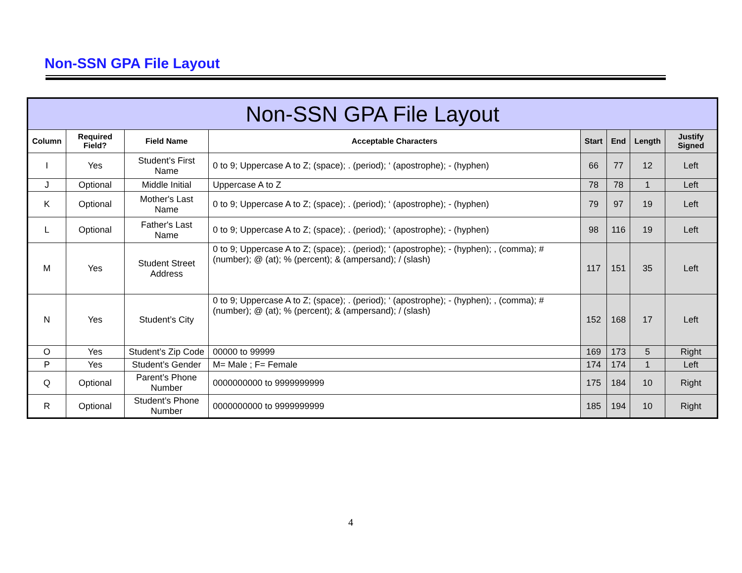Non-SSN GPA File Layout
| Non-SSN GPA File Layout | | | | | | | |
| --- | --- | --- | --- | --- | --- | --- | --- |
| Column | Required Field? | Field Name | Acceptable Characters | Start | End | Length | Justify Signed |
| I | Yes | Student’s First Name | 0 to 9; Uppercase A to Z; (space); . (period); ‘ (apostrophe); - (hyphen) | 66 | 77 | 12 | Left |
| J | Optional | Middle Initial | Uppercase A to Z | 78 | 78 | 1 | Left |
| K | Optional | Mother's Last Name | 0 to 9; Uppercase A to Z; (space); . (period); ‘ (apostrophe); - (hyphen) | 79 | 97 | 19 | Left |
| L | Optional | Father's Last Name | 0 to 9; Uppercase A to Z; (space); . (period); ‘ (apostrophe); - (hyphen) | 98 | 116 | 19 | Left |
| M | Yes | Student Street Address | 0 to 9; Uppercase A to Z; (space); . (period); ‘ (apostrophe); - (hyphen); , (comma); # (number); @ (at); % (percent); & (ampersand); / (slash) | 117 | 151 | 35 | Left |
| N | Yes | Student’s City | 0 to 9; Uppercase A to Z; (space); . (period); ‘ (apostrophe); - (hyphen); , (comma); # (number); @ (at); % (percent); & (ampersand); / (slash) | 152 | 168 | 17 | Left |
| O | Yes | Student’s Zip Code | 00000 to 99999 | 169 | 173 | 5 | Right |
| P | Yes | Student’s Gender | M= Male ; F= Female | 174 | 174 | 1 | Left |
| Q | Optional | Parent’s Phone Number | 0000000000 to 9999999999 | 175 | 184 | 10 | Right |
| R | Optional | Student’s Phone Number | 0000000000 to 9999999999 | 185 | 194 | 10 | Right |
4